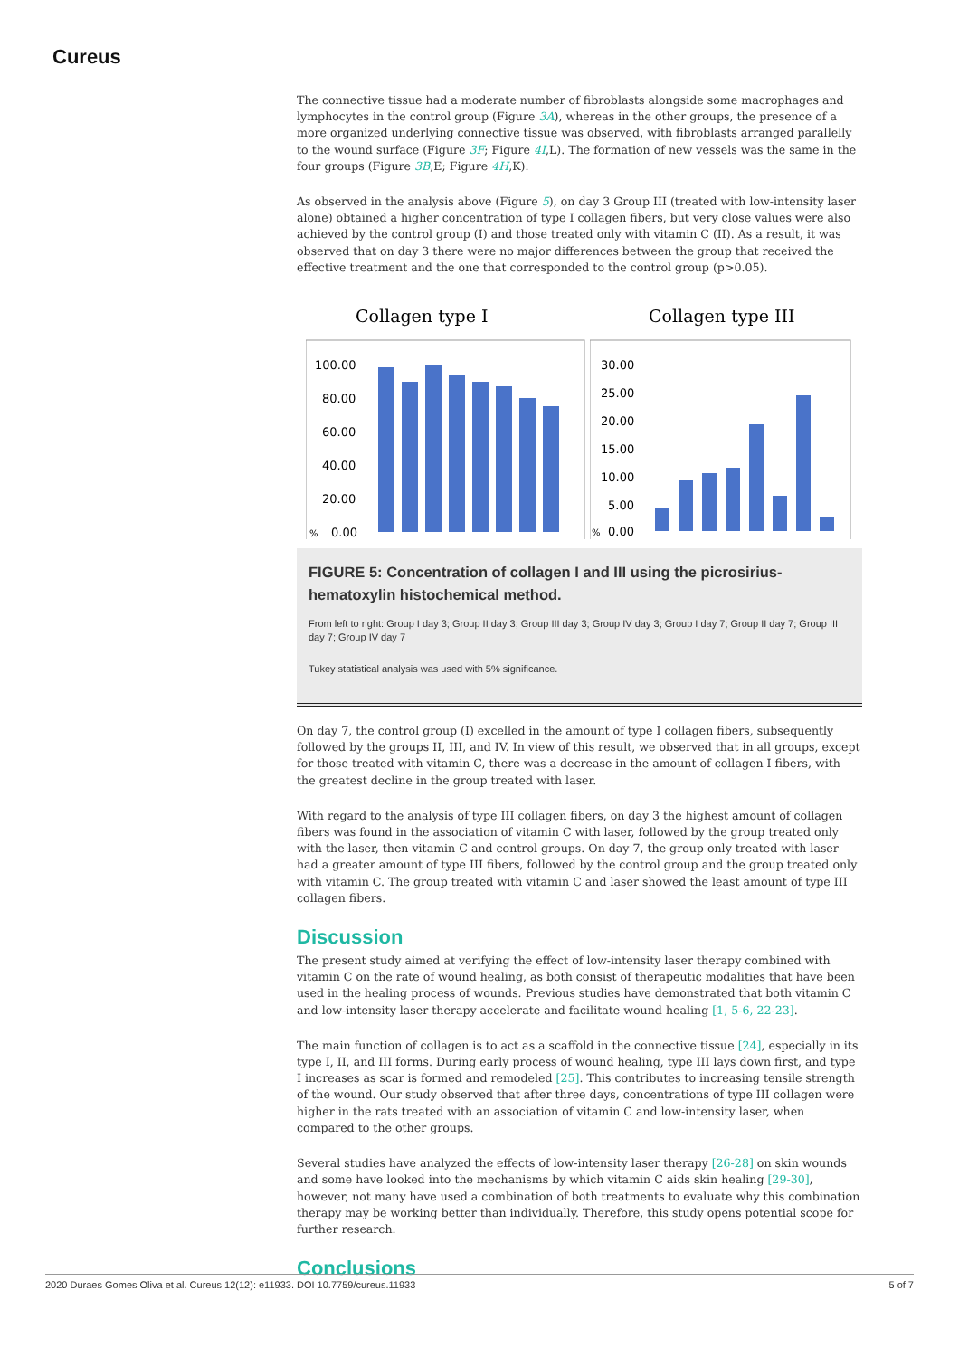Cureus
The connective tissue had a moderate number of fibroblasts alongside some macrophages and lymphocytes in the control group (Figure 3A), whereas in the other groups, the presence of a more organized underlying connective tissue was observed, with fibroblasts arranged parallelly to the wound surface (Figure 3F; Figure 4I,L). The formation of new vessels was the same in the four groups (Figure 3B,E; Figure 4H,K).
As observed in the analysis above (Figure 5), on day 3 Group III (treated with low-intensity laser alone) obtained a higher concentration of type I collagen fibers, but very close values were also achieved by the control group (I) and those treated only with vitamin C (II). As a result, it was observed that on day 3 there were no major differences between the group that received the effective treatment and the one that corresponded to the control group (p>0.05).
Collagen type I
100.00
80.00
60.00
40.00
20.00
%
0.00
Collagen type III
30.00
25.00
20.00
15.00
10.00
5.00
%
0.00
FIGURE 5: Concentration of collagen I and III using the picrosirius-hematoxylin histochemical method.
From left to right: Group I day 3; Group II day 3; Group III day 3; Group IV day 3; Group I day 7; Group II day 7; Group III day 7; Group IV day 7
Tukey statistical analysis was used with 5% significance.
On day 7, the control group (I) excelled in the amount of type I collagen fibers, subsequently followed by the groups II, III, and IV. In view of this result, we observed that in all groups, except for those treated with vitamin C, there was a decrease in the amount of collagen I fibers, with the greatest decline in the group treated with laser.
With regard to the analysis of type III collagen fibers, on day 3 the highest amount of collagen fibers was found in the association of vitamin C with laser, followed by the group treated only with the laser, then vitamin C and control groups. On day 7, the group only treated with laser had a greater amount of type III fibers, followed by the control group and the group treated only with vitamin C. The group treated with vitamin C and laser showed the least amount of type III collagen fibers.
Discussion
The present study aimed at verifying the effect of low-intensity laser therapy combined with vitamin C on the rate of wound healing, as both consist of therapeutic modalities that have been used in the healing process of wounds. Previous studies have demonstrated that both vitamin C and low-intensity laser therapy accelerate and facilitate wound healing [1, 5-6, 22-23].
The main function of collagen is to act as a scaffold in the connective tissue [24], especially in its type I, II, and III forms. During early process of wound healing, type III lays down first, and type I increases as scar is formed and remodeled [25]. This contributes to increasing tensile strength of the wound. Our study observed that after three days, concentrations of type III collagen were higher in the rats treated with an association of vitamin C and low-intensity laser, when compared to the other groups.
Several studies have analyzed the effects of low-intensity laser therapy [26-28] on skin wounds and some have looked into the mechanisms by which vitamin C aids skin healing [29-30], however, not many have used a combination of both treatments to evaluate why this combination therapy may be working better than individually. Therefore, this study opens potential scope for further research.
Conclusions
2020 Duraes Gomes Oliva et al. Cureus 12(12): e11933. DOI 10.7759/cureus.11933 5 of 7